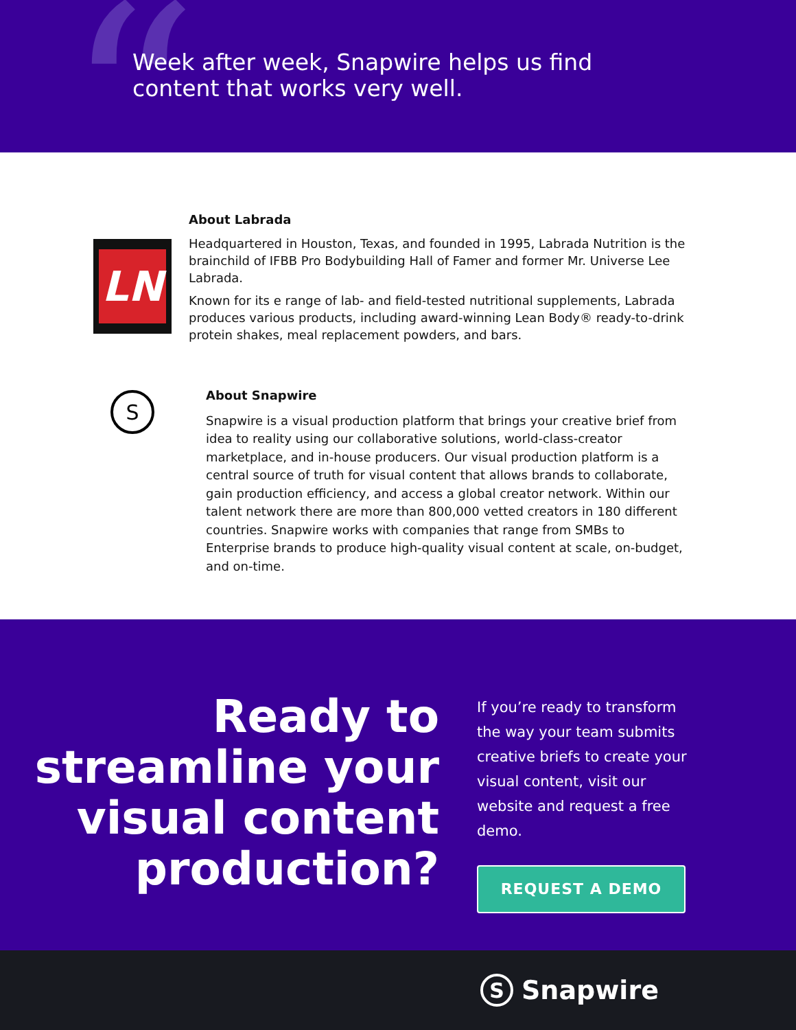“
Week after week, Snapwire helps us find content that works very well.
LN
About Labrada
Headquartered in Houston, Texas, and founded in 1995, Labrada Nutrition is the brainchild of IFBB Pro Bodybuilding Hall of Famer and former Mr. Universe Lee Labrada.
Known for its e range of lab- and field-tested nutritional supplements, Labrada produces various products, including award-winning Lean Body® ready-to-drink protein shakes, meal replacement powders, and bars.
S
About Snapwire
Snapwire is a visual production platform that brings your creative brief from idea to reality using our collaborative solutions, world-class-creator marketplace, and in-house producers. Our visual production platform is a central source of truth for visual content that allows brands to collaborate, gain production efficiency, and access a global creator network. Within our talent network there are more than 800,000 vetted creators in 180 different countries. Snapwire works with companies that range from SMBs to Enterprise brands to produce high-quality visual content at scale, on-budget, and on-time.
Ready to streamline your visual content production?
If you’re ready to transform the way your team submits creative briefs to create your visual content, visit our website and request a free demo.
REQUEST A DEMO
S Snapwire